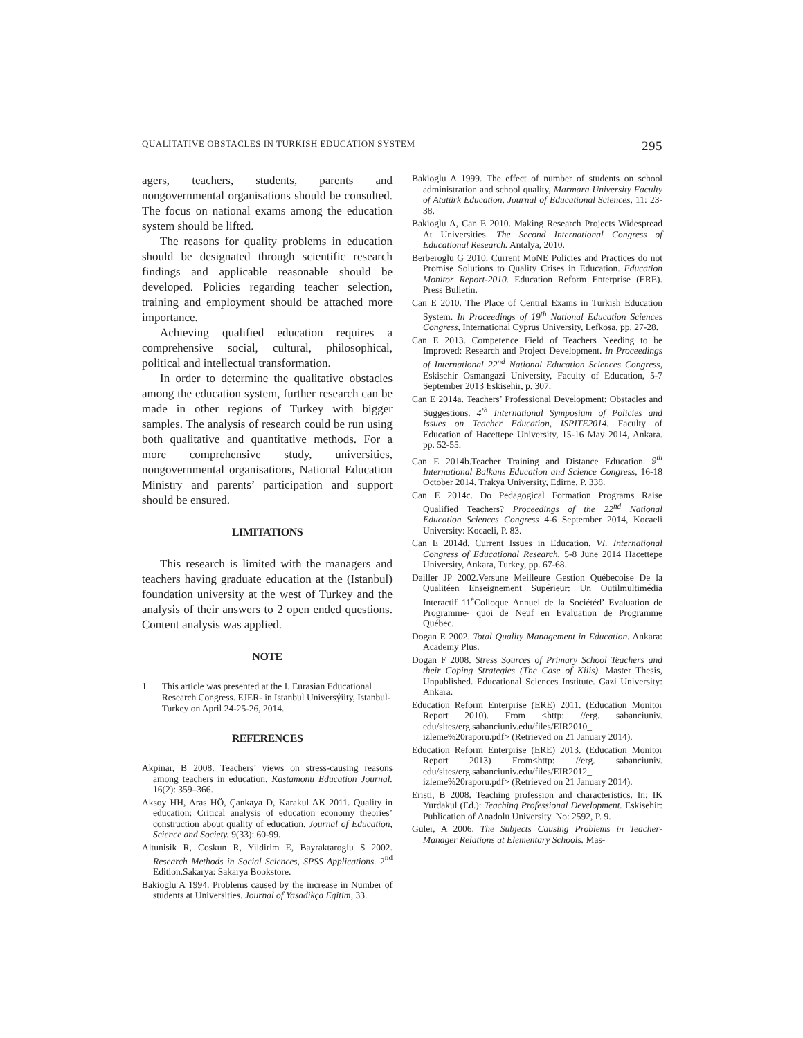QUALITATIVE OBSTACLES IN TURKISH EDUCATION SYSTEM 295
agers, teachers, students, parents and nongovernmental organisations should be consulted. The focus on national exams among the education system should be lifted.
The reasons for quality problems in education should be designated through scientific research findings and applicable reasonable should be developed. Policies regarding teacher selection, training and employment should be attached more importance.
Achieving qualified education requires a comprehensive social, cultural, philosophical, political and intellectual transformation.
In order to determine the qualitative obstacles among the education system, further research can be made in other regions of Turkey with bigger samples. The analysis of research could be run using both qualitative and quantitative methods. For a more comprehensive study, universities, nongovernmental organisations, National Education Ministry and parents’ participation and support should be ensured.
LIMITATIONS
This research is limited with the managers and teachers having graduate education at the (Istanbul) foundation university at the west of Turkey and the analysis of their answers to 2 open ended questions. Content analysis was applied.
NOTE
1 This article was presented at the I. Eurasian Educational Research Congress. EJER- in Istanbul Universýiity, Istanbul-Turkey on April 24-25-26, 2014.
REFERENCES
Akpinar, B 2008. Teachers’ views on stress-causing reasons among teachers in education. Kastamonu Education Journal. 16(2): 359–366.
Aksoy HH, Aras HÖ, Çankaya D, Karakul AK 2011. Quality in education: Critical analysis of education economy theories’ construction about quality of education. Journal of Education, Science and Society. 9(33): 60-99.
Altunisik R, Coskun R, Yildirim E, Bayraktaroglu S 2002. Research Methods in Social Sciences, SPSS Applications. 2<sup>nd</sup> Edition.Sakarya: Sakarya Bookstore.
Bakioglu A 1994. Problems caused by the increase in Number of students at Universities. Journal of Yasadikça Egitim, 33.
Bakioglu A 1999. The effect of number of students on school administration and school quality, Marmara University Faculty of Atatürk Education, Journal of Educational Sciences, 11: 23-38.
Bakioglu A, Can E 2010. Making Research Projects Widespread At Universities. The Second International Congress of Educational Research. Antalya, 2010.
Berberoglu G 2010. Current MoNE Policies and Practices do not Promise Solutions to Quality Crises in Education. Education Monitor Report-2010. Education Reform Enterprise (ERE). Press Bulletin.
Can E 2010. The Place of Central Exams in Turkish Education System. In Proceedings of 19<sup>th</sup> National Education Sciences Congress, International Cyprus University, Lefkosa, pp. 27-28.
Can E 2013. Competence Field of Teachers Needing to be Improved: Research and Project Development. In Proceedings of International 22<sup>nd</sup> National Education Sciences Congress, Eskisehir Osmangazi University, Faculty of Education, 5-7 September 2013 Eskisehir, p. 307.
Can E 2014a. Teachers’ Professional Development: Obstacles and Suggestions. 4<sup>th</sup> International Symposium of Policies and Issues on Teacher Education, ISPITE2014. Faculty of Education of Hacettepe University, 15-16 May 2014, Ankara. pp. 52-55.
Can E 2014b.Teacher Training and Distance Education. 9<sup>th</sup> International Balkans Education and Science Congress, 16-18 October 2014. Trakya University, Edirne, P. 338.
Can E 2014c. Do Pedagogical Formation Programs Raise Qualified Teachers? Proceedings of the 22<sup>nd</sup> National Education Sciences Congress 4-6 September 2014, Kocaeli University: Kocaeli, P. 83.
Can E 2014d. Current Issues in Education. VI. International Congress of Educational Research. 5-8 June 2014 Hacettepe University, Ankara, Turkey, pp. 67-68.
Dailler JP 2002.Versune Meilleure Gestion Québecoise De la Qualitéen Enseignement Supérieur: Un Outilmultimédia Interactif 11<sup>e</sup>Colloque Annuel de la Sociétéd’ Evaluation de Programme- quoi de Neuf en Evaluation de Programme Québec.
Dogan E 2002. Total Quality Management in Education. Ankara: Academy Plus.
Dogan F 2008. Stress Sources of Primary School Teachers and their Coping Strategies (The Case of Kilis). Master Thesis, Unpublished. Educational Sciences Institute. Gazi University: Ankara.
Education Reform Enterprise (ERE) 2011. (Education Monitor Report 2010). From <http: //erg. sabanciuniv. edu/sites/erg.sabanciuniv.edu/files/EIR2010_ izleme%20raporu.pdf> (Retrieved on 21 January 2014).
Education Reform Enterprise (ERE) 2013. (Education Monitor Report 2013) From<http: //erg. sabanciuniv. edu/sites/erg.sabanciuniv.edu/files/EIR2012_ izleme%20raporu.pdf> (Retrieved on 21 January 2014).
Eristi, B 2008. Teaching profession and characteristics. In: IK Yurdakul (Ed.): Teaching Professional Development. Eskisehir: Publication of Anadolu University. No: 2592, P. 9.
Guler, A 2006. The Subjects Causing Problems in Teacher-Manager Relations at Elementary Schools. Mas-